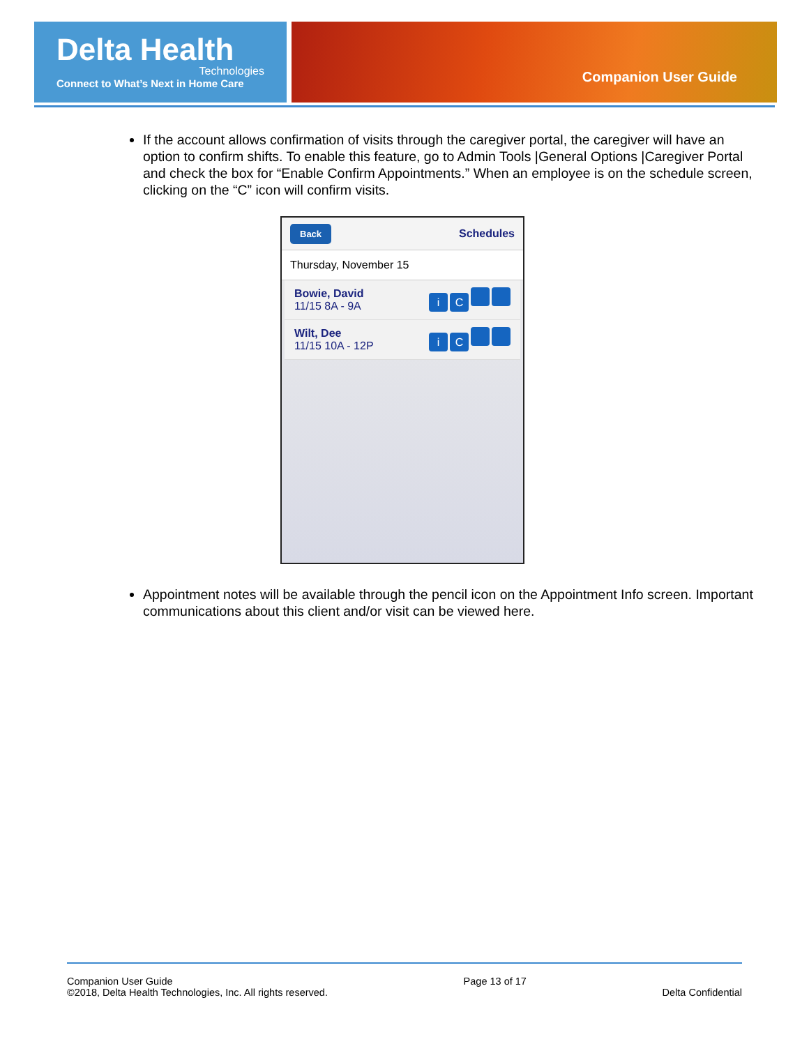Delta Health
Technologies
Connect to What’s Next in Home Care
Companion User Guide
If the account allows confirmation of visits through the caregiver portal, the caregiver will have an option to confirm shifts. To enable this feature, go to Admin Tools |General Options |Caregiver Portal and check the box for “Enable Confirm Appointments.” When an employee is on the schedule screen, clicking on the “C” icon will confirm visits.
Back Schedules
Thursday, November 15
Bowie, David
11/15 8A - 9A
iC
Wilt, Dee
11/15 10A - 12P
iC
Appointment notes will be available through the pencil icon on the Appointment Info screen. Important communications about this client and/or visit can be viewed here.
Companion User Guide
©2018, Delta Health Technologies, Inc. All rights reserved.
Page 13 of 17
Delta Confidential